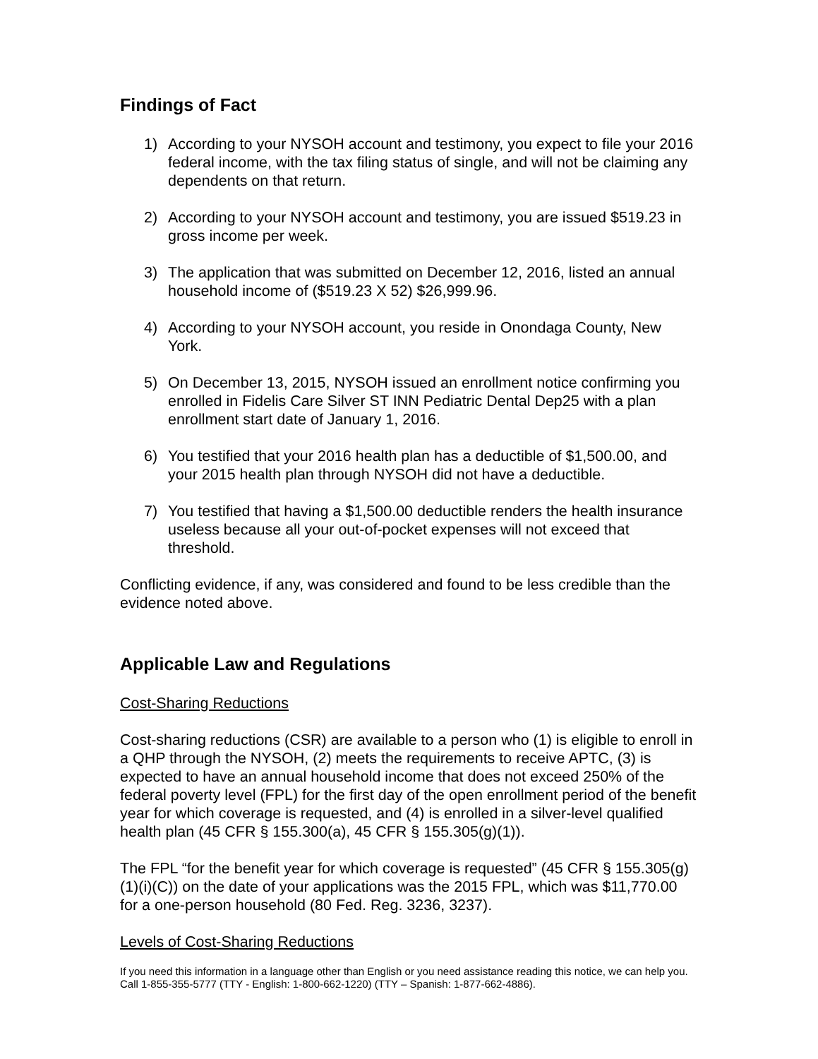Findings of Fact
1) According to your NYSOH account and testimony, you expect to file your 2016 federal income, with the tax filing status of single, and will not be claiming any dependents on that return.
2) According to your NYSOH account and testimony, you are issued $519.23 in gross income per week.
3) The application that was submitted on December 12, 2016, listed an annual household income of ($519.23 X 52) $26,999.96.
4) According to your NYSOH account, you reside in Onondaga County, New York.
5) On December 13, 2015, NYSOH issued an enrollment notice confirming you enrolled in Fidelis Care Silver ST INN Pediatric Dental Dep25 with a plan enrollment start date of January 1, 2016.
6) You testified that your 2016 health plan has a deductible of $1,500.00, and your 2015 health plan through NYSOH did not have a deductible.
7) You testified that having a $1,500.00 deductible renders the health insurance useless because all your out-of-pocket expenses will not exceed that threshold.
Conflicting evidence, if any, was considered and found to be less credible than the evidence noted above.
Applicable Law and Regulations
Cost-Sharing Reductions
Cost-sharing reductions (CSR) are available to a person who (1) is eligible to enroll in a QHP through the NYSOH, (2) meets the requirements to receive APTC, (3) is expected to have an annual household income that does not exceed 250% of the federal poverty level (FPL) for the first day of the open enrollment period of the benefit year for which coverage is requested, and (4) is enrolled in a silver-level qualified health plan (45 CFR § 155.300(a), 45 CFR § 155.305(g)(1)).
The FPL “for the benefit year for which coverage is requested” (45 CFR § 155.305(g)(1)(i)(C)) on the date of your applications was the 2015 FPL, which was $11,770.00 for a one-person household (80 Fed. Reg. 3236, 3237).
Levels of Cost-Sharing Reductions
If you need this information in a language other than English or you need assistance reading this notice, we can help you. Call 1-855-355-5777 (TTY - English: 1-800-662-1220) (TTY – Spanish: 1-877-662-4886).